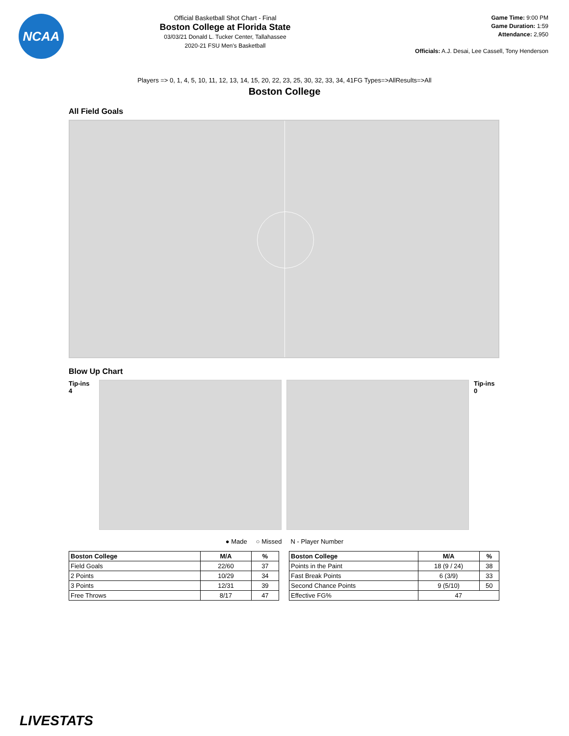NCAA
Official Basketball Shot Chart - Final
Boston College at Florida State
03/03/21 Donald L. Tucker Center, Tallahassee
2020-21 FSU Men's Basketball
Game Time: 9:00 PM
Game Duration: 1:59
Attendance: 2,950
Officials: A.J. Desai, Lee Cassell, Tony Henderson
Players => 0, 1, 4, 5, 10, 11, 12, 13, 14, 15, 20, 22, 23, 25, 30, 32, 33, 34, 41FG Types=>AllResults=>All
Boston College
All Field Goals
Blow Up Chart
Tip-ins
4
Tip-ins
0
● Made ○ Missed N - Player Number
| Boston College | M/A | % |
| --- | --- | --- |
| Field Goals | 22/60 | 37 |
| 2 Points | 10/29 | 34 |
| 3 Points | 12/31 | 39 |
| Free Throws | 8/17 | 47 |
| Boston College | M/A | % |
| --- | --- | --- |
| Points in the Paint | 18 (9 / 24) | 38 |
| Fast Break Points | 6 (3/9) | 33 |
| Second Chance Points | 9 (5/10) | 50 |
| Effective FG% | 47 | |
LIVESTATS